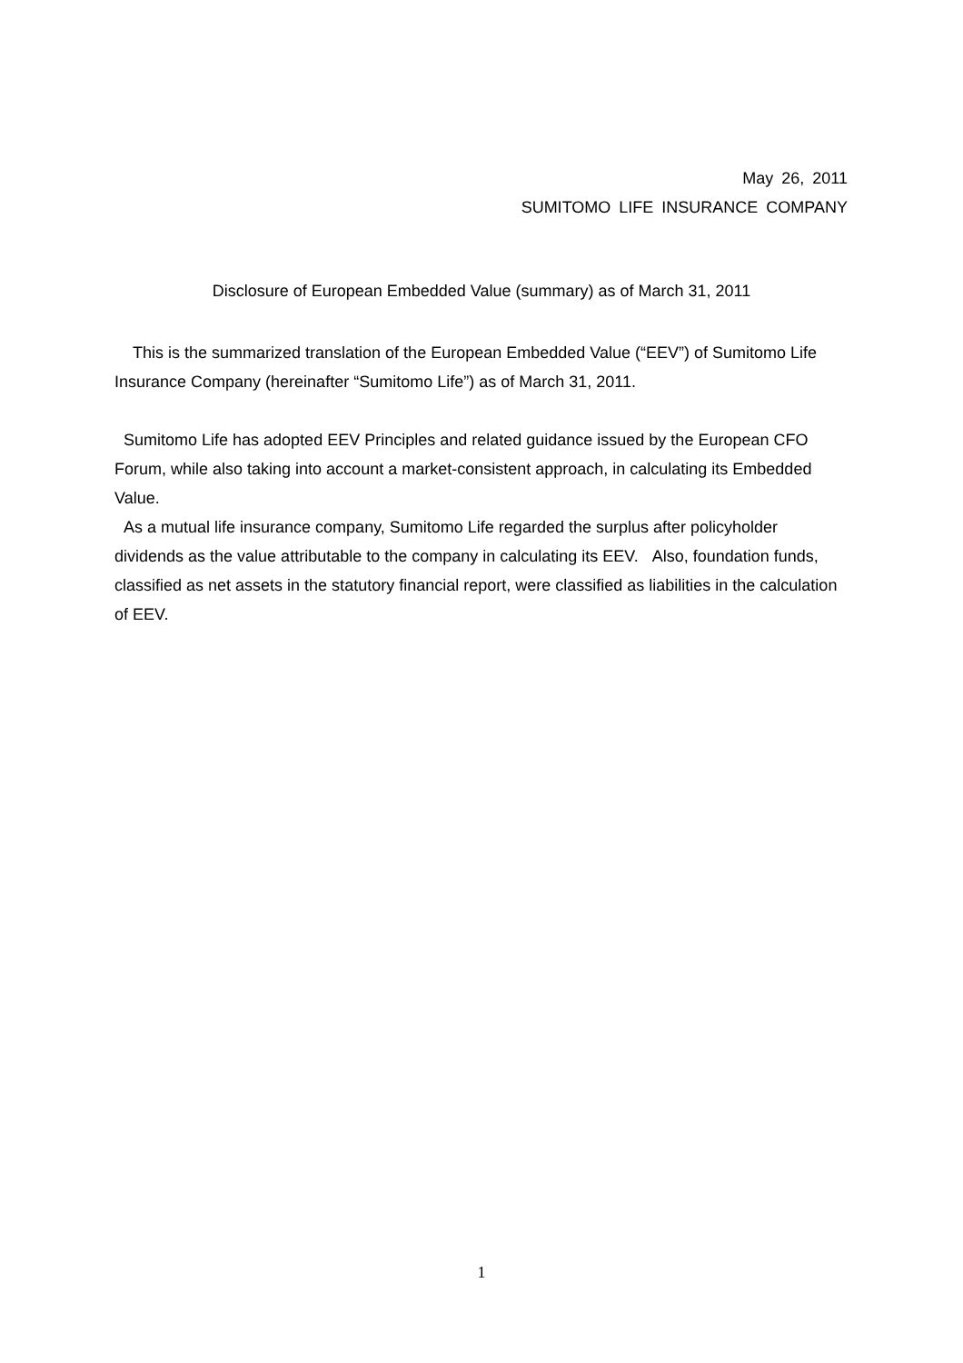May 26, 2011
SUMITOMO LIFE INSURANCE COMPANY
Disclosure of European Embedded Value (summary) as of March 31, 2011
This is the summarized translation of the European Embedded Value (“EEV”) of Sumitomo Life Insurance Company (hereinafter “Sumitomo Life”) as of March 31, 2011.
Sumitomo Life has adopted EEV Principles and related guidance issued by the European CFO Forum, while also taking into account a market-consistent approach, in calculating its Embedded Value.
As a mutual life insurance company, Sumitomo Life regarded the surplus after policyholder dividends as the value attributable to the company in calculating its EEV. Also, foundation funds, classified as net assets in the statutory financial report, were classified as liabilities in the calculation of EEV.
1